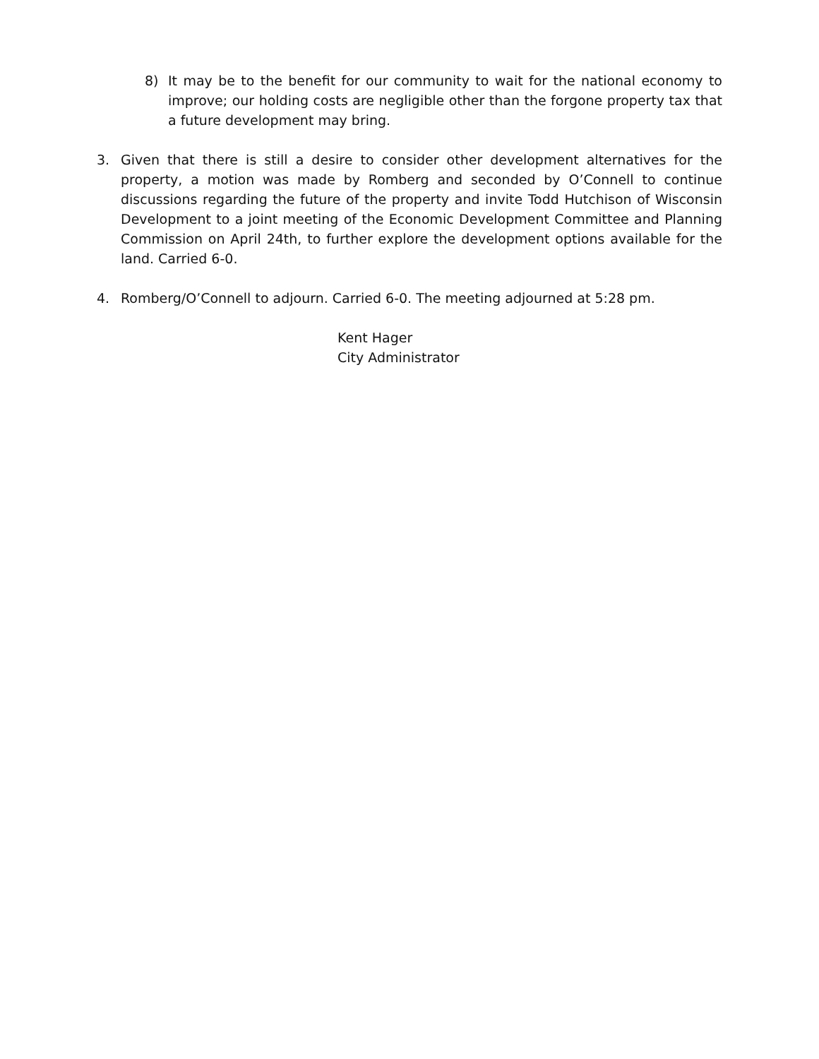8) It may be to the benefit for our community to wait for the national economy to improve; our holding costs are negligible other than the forgone property tax that a future development may bring.
3. Given that there is still a desire to consider other development alternatives for the property, a motion was made by Romberg and seconded by O’Connell to continue discussions regarding the future of the property and invite Todd Hutchison of Wisconsin Development to a joint meeting of the Economic Development Committee and Planning Commission on April 24th, to further explore the development options available for the land. Carried 6-0.
4. Romberg/O’Connell to adjourn. Carried 6-0. The meeting adjourned at 5:28 pm.
Kent Hager
City Administrator